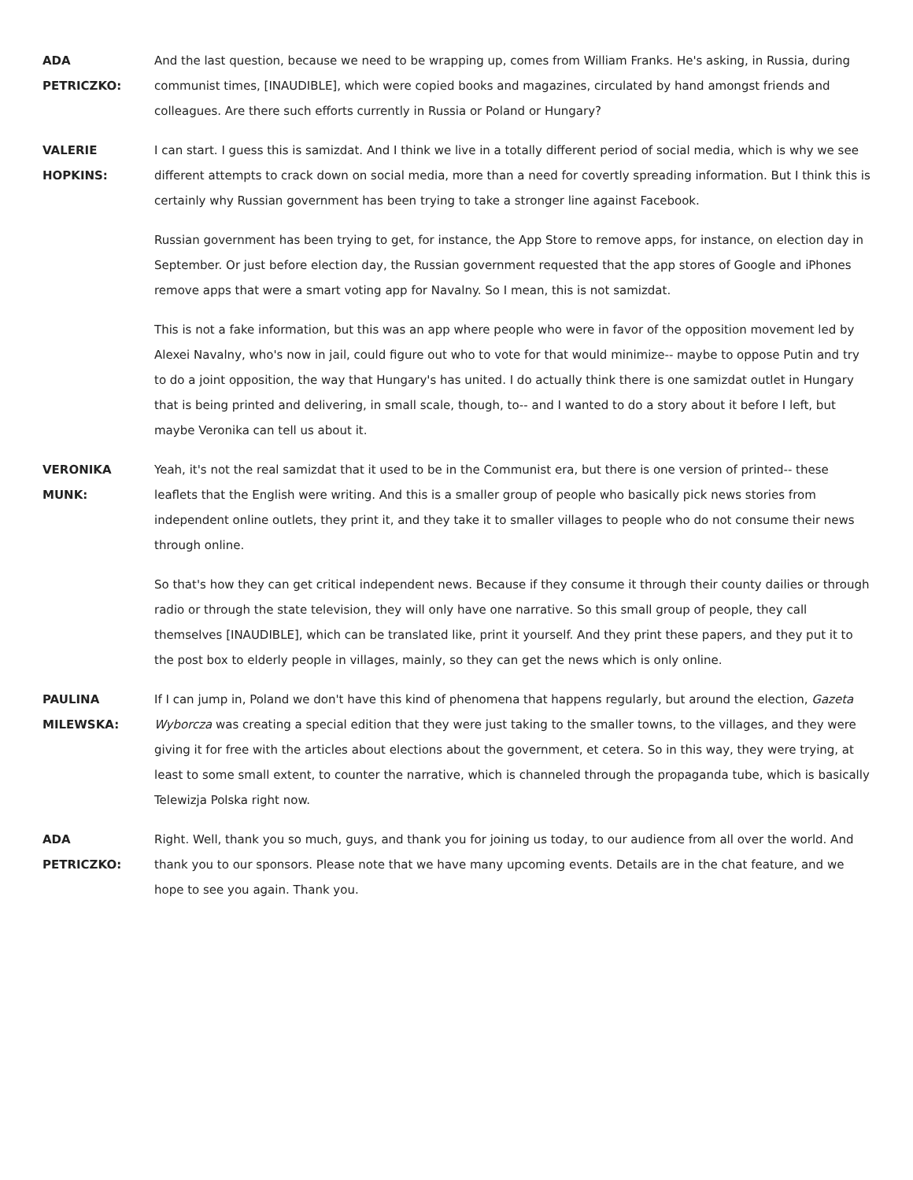ADA
PETRICZKO:
And the last question, because we need to be wrapping up, comes from William Franks. He's asking, in Russia, during communist times, [INAUDIBLE], which were copied books and magazines, circulated by hand amongst friends and colleagues. Are there such efforts currently in Russia or Poland or Hungary?
VALERIE
HOPKINS:
I can start. I guess this is samizdat. And I think we live in a totally different period of social media, which is why we see different attempts to crack down on social media, more than a need for covertly spreading information. But I think this is certainly why Russian government has been trying to take a stronger line against Facebook.
Russian government has been trying to get, for instance, the App Store to remove apps, for instance, on election day in September. Or just before election day, the Russian government requested that the app stores of Google and iPhones remove apps that were a smart voting app for Navalny. So I mean, this is not samizdat.
This is not a fake information, but this was an app where people who were in favor of the opposition movement led by Alexei Navalny, who's now in jail, could figure out who to vote for that would minimize-- maybe to oppose Putin and try to do a joint opposition, the way that Hungary's has united. I do actually think there is one samizdat outlet in Hungary that is being printed and delivering, in small scale, though, to-- and I wanted to do a story about it before I left, but maybe Veronika can tell us about it.
VERONIKA
MUNK:
Yeah, it's not the real samizdat that it used to be in the Communist era, but there is one version of printed-- these leaflets that the English were writing. And this is a smaller group of people who basically pick news stories from independent online outlets, they print it, and they take it to smaller villages to people who do not consume their news through online.
So that's how they can get critical independent news. Because if they consume it through their county dailies or through radio or through the state television, they will only have one narrative. So this small group of people, they call themselves [INAUDIBLE], which can be translated like, print it yourself. And they print these papers, and they put it to the post box to elderly people in villages, mainly, so they can get the news which is only online.
PAULINA
MILEWSKA:
If I can jump in, Poland we don't have this kind of phenomena that happens regularly, but around the election, Gazeta Wyborcza was creating a special edition that they were just taking to the smaller towns, to the villages, and they were giving it for free with the articles about elections about the government, et cetera. So in this way, they were trying, at least to some small extent, to counter the narrative, which is channeled through the propaganda tube, which is basically Telewizja Polska right now.
ADA
PETRICZKO:
Right. Well, thank you so much, guys, and thank you for joining us today, to our audience from all over the world. And thank you to our sponsors. Please note that we have many upcoming events. Details are in the chat feature, and we hope to see you again. Thank you.